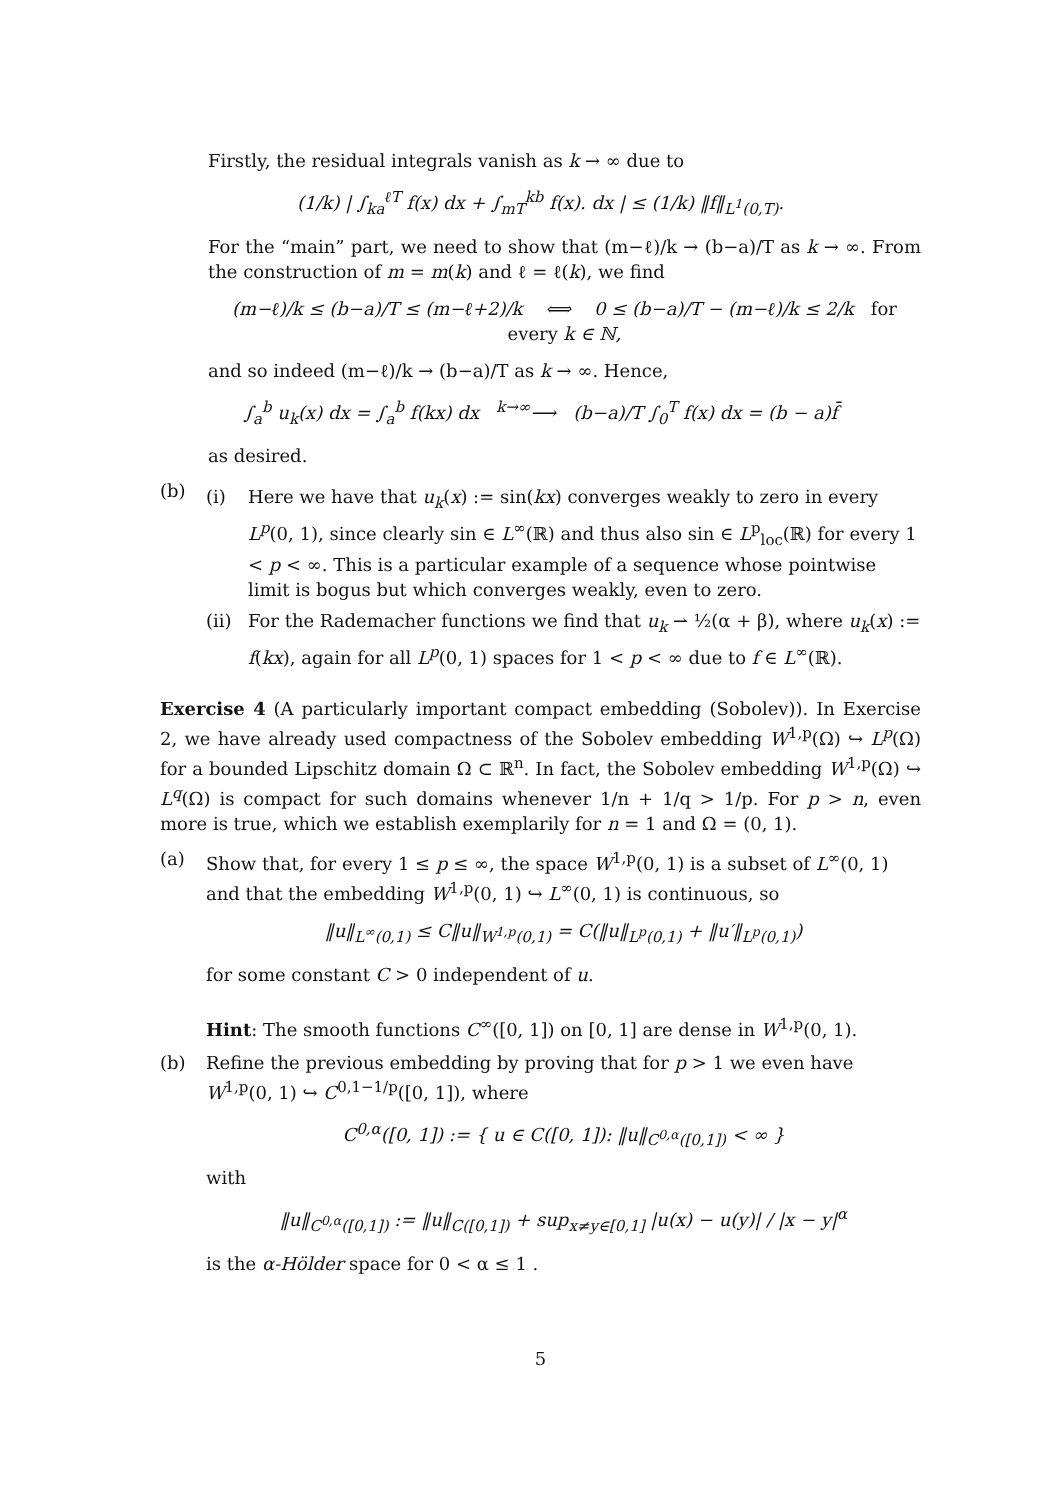Firstly, the residual integrals vanish as k → ∞ due to
(1/k) | ∫<sub>ka</sub><sup>ℓT</sup> f(x) dx + ∫<sub>mT</sub><sup>kb</sup> f(x). dx | ≤ (1/k) ‖f‖<sub>L<sup>1</sup>(0,T)</sub>.
For the “main” part, we need to show that (m−ℓ)/k → (b−a)/T as k → ∞. From the construction of m = m(k) and ℓ = ℓ(k), we find
(m−ℓ)/k ≤ (b−a)/T ≤ (m−ℓ+2)/k ⟺ 0 ≤ (b−a)/T − (m−ℓ)/k ≤ 2/k for every k ∈ ℕ,
and so indeed (m−ℓ)/k → (b−a)/T as k → ∞. Hence,
∫<sub>a</sub><sup>b</sup> u<sub>k</sub>(x) dx = ∫<sub>a</sub><sup>b</sup> f(kx) dx <sup>k→∞</sup>⟶ (b−a)/T ∫<sub>0</sub><sup>T</sup> f(x) dx = (b − a)f̄
as desired.
(b)
(i) Here we have that u<sub>k</sub>(x) := sin(kx) converges weakly to zero in every L<sup>p</sup>(0, 1), since clearly sin ∈ L<sup>∞</sup>(ℝ) and thus also sin ∈ L<sup>p</sup><sub>loc</sub>(ℝ) for every 1 < p < ∞. This is a particular example of a sequence whose pointwise limit is bogus but which converges weakly, even to zero.
(ii)
For the Rademacher functions we find that u<sub>k</sub> ⇀ ½(α + β), where u<sub>k</sub>(x) := f(kx), again for all L<sup>p</sup>(0, 1) spaces for 1 < p < ∞ due to f ∈ L<sup>∞</sup>(ℝ).
Exercise 4 (A particularly important compact embedding (Sobolev)). In Exercise 2, we have already used compactness of the Sobolev embedding W<sup>1,p</sup>(Ω) ↪ L<sup>p</sup>(Ω) for a bounded Lipschitz domain Ω ⊂ ℝ<sup>n</sup>. In fact, the Sobolev embedding W<sup>1,p</sup>(Ω) ↪ L<sup>q</sup>(Ω) is compact for such domains whenever 1/n + 1/q > 1/p. For p > n, even more is true, which we establish exemplarily for n = 1 and Ω = (0, 1).
(a) Show that, for every 1 ≤ p ≤ ∞, the space W<sup>1,p</sup>(0, 1) is a subset of L<sup>∞</sup>(0, 1) and that the embedding W<sup>1,p</sup>(0, 1) ↪ L<sup>∞</sup>(0, 1) is continuous, so
‖u‖<sub>L<sup>∞</sup>(0,1)</sub> ≤ C‖u‖<sub>W<sup>1,p</sup>(0,1)</sub> = C(‖u‖<sub>L<sup>p</sup>(0,1)</sub> + ‖u′‖<sub>L<sup>p</sup>(0,1)</sub>)
for some constant C > 0 independent of u.
Hint: The smooth functions C<sup>∞</sup>([0, 1]) on [0, 1] are dense in W<sup>1,p</sup>(0, 1).
(b) Refine the previous embedding by proving that for p > 1 we even have W<sup>1,p</sup>(0, 1) ↪ C<sup>0,1−1/p</sup>([0, 1]), where
C<sup>0,α</sup>([0, 1]) := { u ∈ C([0, 1]): ‖u‖<sub>C<sup>0,α</sup>([0,1])</sub> < ∞ }
with
‖u‖<sub>C<sup>0,α</sup>([0,1])</sub> := ‖u‖<sub>C([0,1])</sub> + sup<sub>x≠y∈[0,1]</sub> |u(x) − u(y)| / |x − y|<sup>α</sup>
is the α-Hölder space for 0 < α ≤ 1 .
5